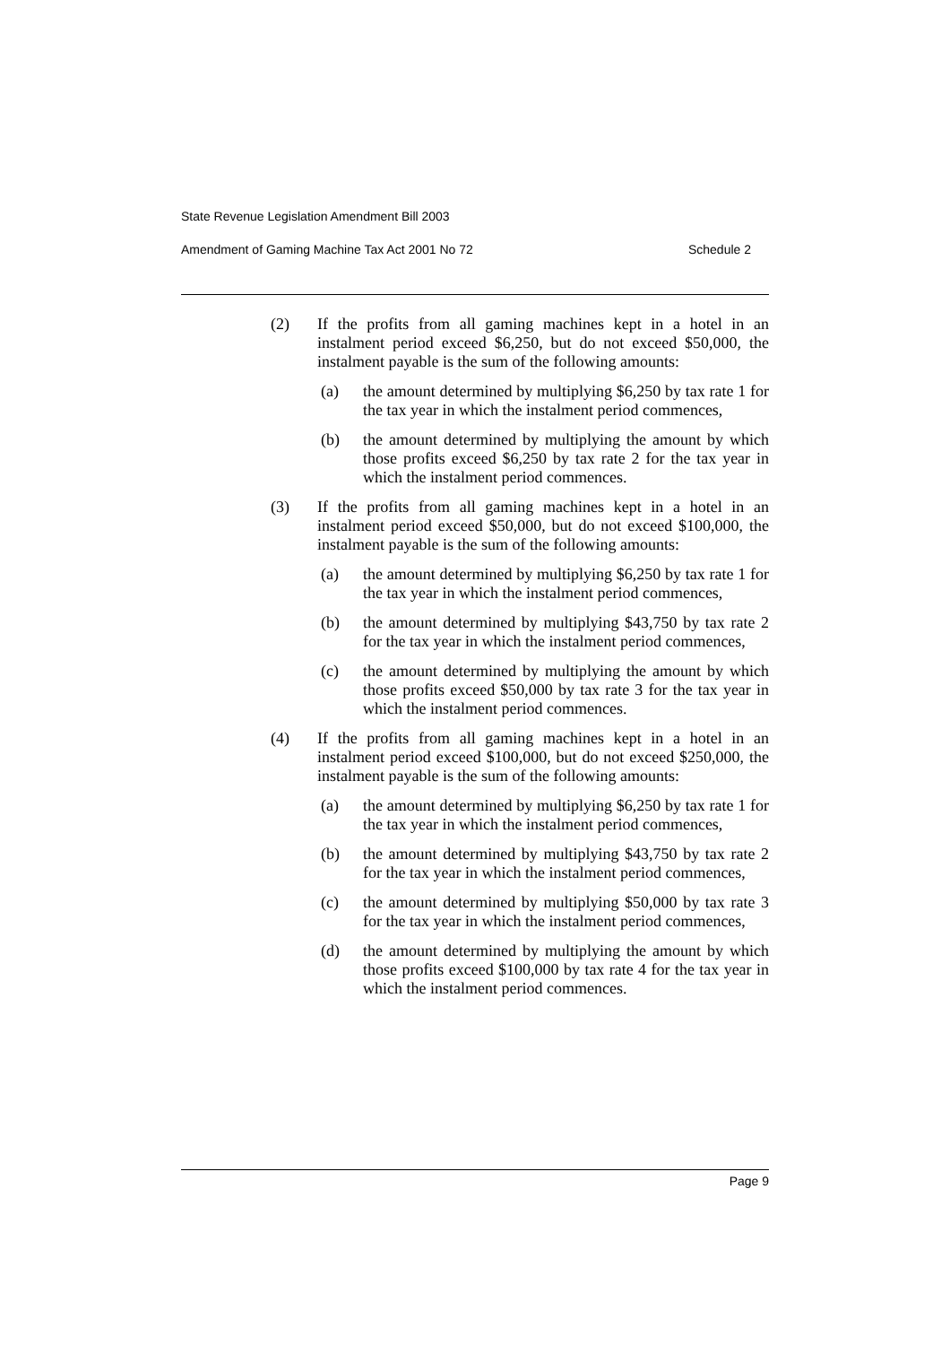State Revenue Legislation Amendment Bill 2003
Amendment of Gaming Machine Tax Act 2001 No 72 Schedule 2
(2) If the profits from all gaming machines kept in a hotel in an instalment period exceed $6,250, but do not exceed $50,000, the instalment payable is the sum of the following amounts:
(a) the amount determined by multiplying $6,250 by tax rate 1 for the tax year in which the instalment period commences,
(b) the amount determined by multiplying the amount by which those profits exceed $6,250 by tax rate 2 for the tax year in which the instalment period commences.
(3) If the profits from all gaming machines kept in a hotel in an instalment period exceed $50,000, but do not exceed $100,000, the instalment payable is the sum of the following amounts:
(a) the amount determined by multiplying $6,250 by tax rate 1 for the tax year in which the instalment period commences,
(b) the amount determined by multiplying $43,750 by tax rate 2 for the tax year in which the instalment period commences,
(c) the amount determined by multiplying the amount by which those profits exceed $50,000 by tax rate 3 for the tax year in which the instalment period commences.
(4) If the profits from all gaming machines kept in a hotel in an instalment period exceed $100,000, but do not exceed $250,000, the instalment payable is the sum of the following amounts:
(a) the amount determined by multiplying $6,250 by tax rate 1 for the tax year in which the instalment period commences,
(b) the amount determined by multiplying $43,750 by tax rate 2 for the tax year in which the instalment period commences,
(c) the amount determined by multiplying $50,000 by tax rate 3 for the tax year in which the instalment period commences,
(d) the amount determined by multiplying the amount by which those profits exceed $100,000 by tax rate 4 for the tax year in which the instalment period commences.
Page 9